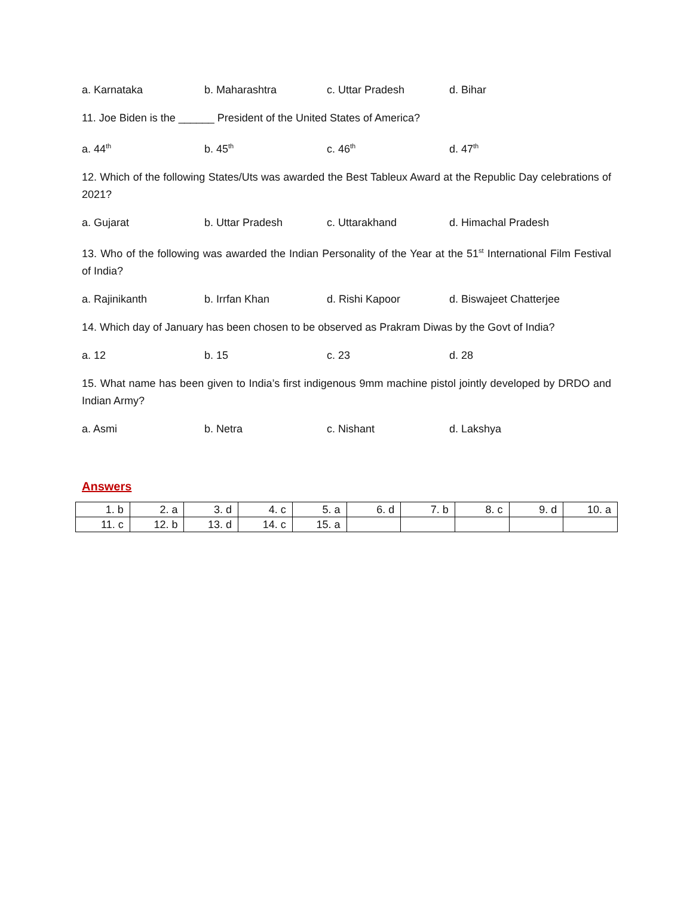a. Karnataka b. Maharashtra c. Uttar Pradesh d. Bihar
11. Joe Biden is the ______ President of the United States of America?
a. 44<sup>th</sup> b. 45<sup>th</sup> c. 46<sup>th</sup> d. 47<sup>th</sup>
12. Which of the following States/Uts was awarded the Best Tableux Award at the Republic Day celebrations of 2021?
a. Gujarat b. Uttar Pradesh c. Uttarakhand d. Himachal Pradesh
13. Who of the following was awarded the Indian Personality of the Year at the 51<sup>st</sup> International Film Festival of India?
a. Rajinikanth b. Irrfan Khan d. Rishi Kapoor d. Biswajeet Chatterjee
14. Which day of January has been chosen to be observed as Prakram Diwas by the Govt of India?
a. 12 b. 15 c. 23 d. 28
15. What name has been given to India’s first indigenous 9mm machine pistol jointly developed by DRDO and Indian Army?
a. Asmi b. Netra c. Nishant d. Lakshya
Answers
| 1. b | 2. a | 3. d | 4. c | 5. a | 6. d | 7. b | 8. c | 9. d | 10. a |
| 11. c | 12. b | 13. d | 14. c | 15. a | | | | | |